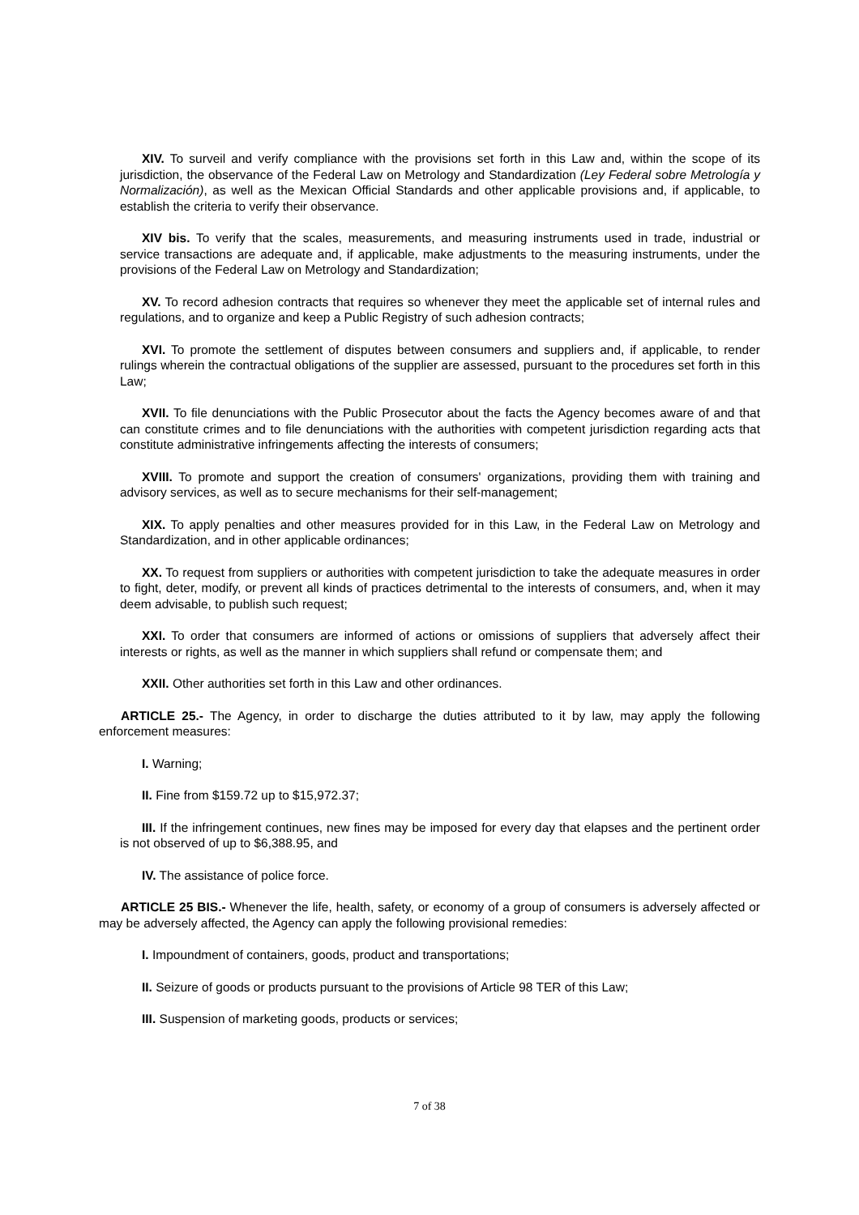XIV. To surveil and verify compliance with the provisions set forth in this Law and, within the scope of its jurisdiction, the observance of the Federal Law on Metrology and Standardization (Ley Federal sobre Metrología y Normalización), as well as the Mexican Official Standards and other applicable provisions and, if applicable, to establish the criteria to verify their observance.
XIV bis. To verify that the scales, measurements, and measuring instruments used in trade, industrial or service transactions are adequate and, if applicable, make adjustments to the measuring instruments, under the provisions of the Federal Law on Metrology and Standardization;
XV. To record adhesion contracts that requires so whenever they meet the applicable set of internal rules and regulations, and to organize and keep a Public Registry of such adhesion contracts;
XVI. To promote the settlement of disputes between consumers and suppliers and, if applicable, to render rulings wherein the contractual obligations of the supplier are assessed, pursuant to the procedures set forth in this Law;
XVII. To file denunciations with the Public Prosecutor about the facts the Agency becomes aware of and that can constitute crimes and to file denunciations with the authorities with competent jurisdiction regarding acts that constitute administrative infringements affecting the interests of consumers;
XVIII. To promote and support the creation of consumers' organizations, providing them with training and advisory services, as well as to secure mechanisms for their self-management;
XIX. To apply penalties and other measures provided for in this Law, in the Federal Law on Metrology and Standardization, and in other applicable ordinances;
XX. To request from suppliers or authorities with competent jurisdiction to take the adequate measures in order to fight, deter, modify, or prevent all kinds of practices detrimental to the interests of consumers, and, when it may deem advisable, to publish such request;
XXI. To order that consumers are informed of actions or omissions of suppliers that adversely affect their interests or rights, as well as the manner in which suppliers shall refund or compensate them; and
XXII. Other authorities set forth in this Law and other ordinances.
ARTICLE 25.- The Agency, in order to discharge the duties attributed to it by law, may apply the following enforcement measures:
I. Warning;
II. Fine from $159.72 up to $15,972.37;
III. If the infringement continues, new fines may be imposed for every day that elapses and the pertinent order is not observed of up to $6,388.95, and
IV. The assistance of police force.
ARTICLE 25 BIS.- Whenever the life, health, safety, or economy of a group of consumers is adversely affected or may be adversely affected, the Agency can apply the following provisional remedies:
I. Impoundment of containers, goods, product and transportations;
II. Seizure of goods or products pursuant to the provisions of Article 98 TER of this Law;
III. Suspension of marketing goods, products or services;
7 of 38